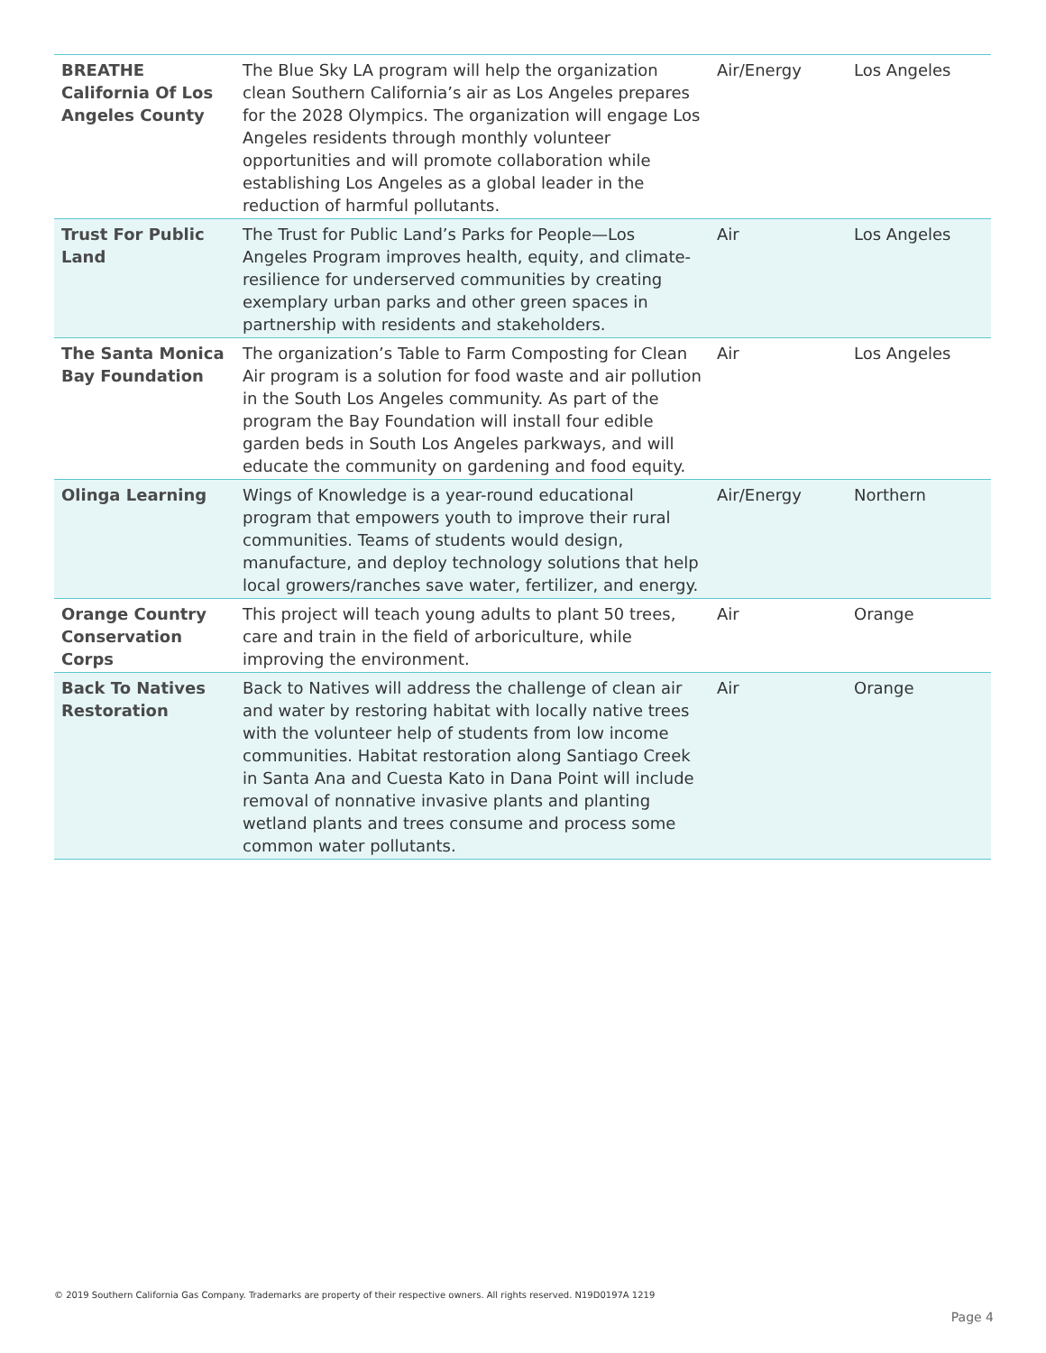| BREATHE California Of Los Angeles County | The Blue Sky LA program will help the organization clean Southern California’s air as Los Angeles prepares for the 2028 Olympics. The organization will engage Los Angeles residents through monthly volunteer opportunities and will promote collaboration while establishing Los Angeles as a global leader in the reduction of harmful pollutants. | Air/Energy | Los Angeles |
| Trust For Public Land | The Trust for Public Land’s Parks for People—Los Angeles Program improves health, equity, and climate-resilience for underserved communities by creating exemplary urban parks and other green spaces in partnership with residents and stakeholders. | Air | Los Angeles |
| The Santa Monica Bay Foundation | The organization’s Table to Farm Composting for Clean Air program is a solution for food waste and air pollution in the South Los Angeles community. As part of the program the Bay Foundation will install four edible garden beds in South Los Angeles parkways, and will educate the community on gardening and food equity. | Air | Los Angeles |
| Olinga Learning | Wings of Knowledge is a year-round educational program that empowers youth to improve their rural communities. Teams of students would design, manufacture, and deploy technology solutions that help local growers/ranches save water, fertilizer, and energy. | Air/Energy | Northern |
| Orange Country Conservation Corps | This project will teach young adults to plant 50 trees, care and train in the field of arboriculture, while improving the environment. | Air | Orange |
| Back To Natives Restoration | Back to Natives will address the challenge of clean air and water by restoring habitat with locally native trees with the volunteer help of students from low income communities. Habitat restoration along Santiago Creek in Santa Ana and Cuesta Kato in Dana Point will include removal of nonnative invasive plants and planting wetland plants and trees consume and process some common water pollutants. | Air | Orange |
© 2019 Southern California Gas Company. Trademarks are property of their respective owners. All rights reserved. N19D0197A 1219
Page 4